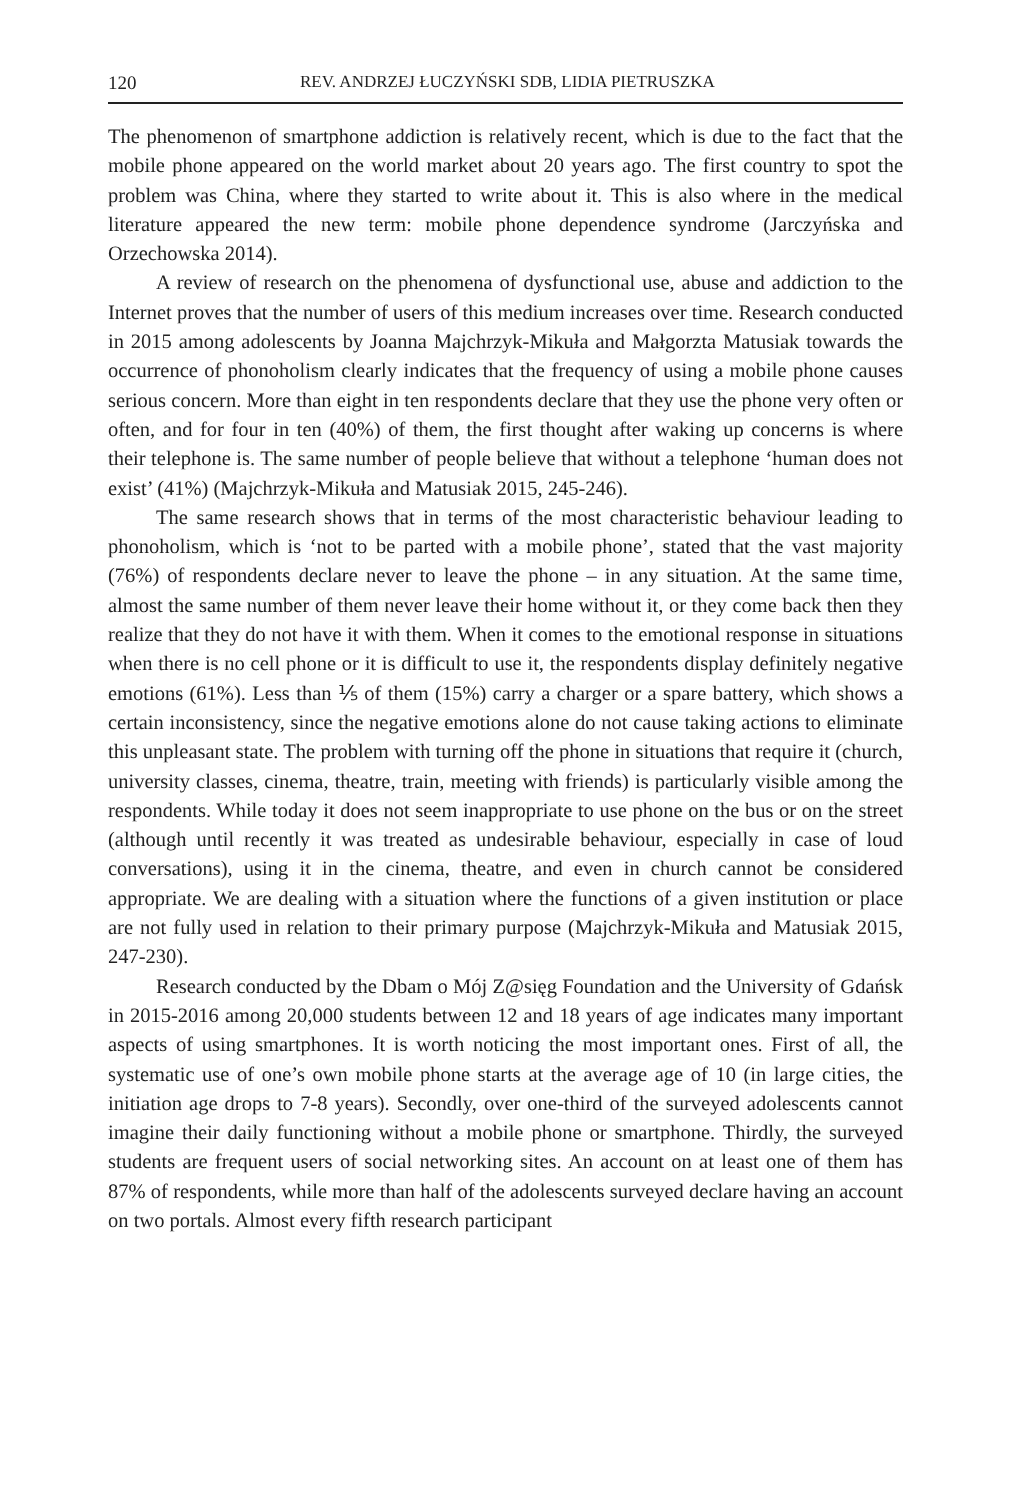120 REV. ANDRZEJ ŁUCZYŃSKI SDB, LIDIA PIETRUSZKA
The phenomenon of smartphone addiction is relatively recent, which is due to the fact that the mobile phone appeared on the world market about 20 years ago. The first country to spot the problem was China, where they started to write about it. This is also where in the medical literature appeared the new term: mobile phone dependence syndrome (Jarczyńska and Orzechowska 2014).
A review of research on the phenomena of dysfunctional use, abuse and addiction to the Internet proves that the number of users of this medium increases over time. Research conducted in 2015 among adolescents by Joanna Majchrzyk-Mikuła and Małgorzta Matusiak towards the occurrence of phonoholism clearly indicates that the frequency of using a mobile phone causes serious concern. More than eight in ten respondents declare that they use the phone very often or often, and for four in ten (40%) of them, the first thought after waking up concerns is where their telephone is. The same number of people believe that without a telephone ‘human does not exist’ (41%) (Majchrzyk-Mikuła and Matusiak 2015, 245-246).
The same research shows that in terms of the most characteristic behaviour leading to phonoholism, which is ‘not to be parted with a mobile phone’, stated that the vast majority (76%) of respondents declare never to leave the phone – in any situation. At the same time, almost the same number of them never leave their home without it, or they come back then they realize that they do not have it with them. When it comes to the emotional response in situations when there is no cell phone or it is difficult to use it, the respondents display definitely negative emotions (61%). Less than ⅕ of them (15%) carry a charger or a spare battery, which shows a certain inconsistency, since the negative emotions alone do not cause taking actions to eliminate this unpleasant state. The problem with turning off the phone in situations that require it (church, university classes, cinema, theatre, train, meeting with friends) is particularly visible among the respondents. While today it does not seem inappropriate to use phone on the bus or on the street (although until recently it was treated as undesirable behaviour, especially in case of loud conversations), using it in the cinema, theatre, and even in church cannot be considered appropriate. We are dealing with a situation where the functions of a given institution or place are not fully used in relation to their primary purpose (Majchrzyk-Mikuła and Matusiak 2015, 247-230).
Research conducted by the Dbam o Mój Z@sięg Foundation and the University of Gdańsk in 2015-2016 among 20,000 students between 12 and 18 years of age indicates many important aspects of using smartphones. It is worth noticing the most important ones. First of all, the systematic use of one’s own mobile phone starts at the average age of 10 (in large cities, the initiation age drops to 7-8 years). Secondly, over one-third of the surveyed adolescents cannot imagine their daily functioning without a mobile phone or smartphone. Thirdly, the surveyed students are frequent users of social networking sites. An account on at least one of them has 87% of respondents, while more than half of the adolescents surveyed declare having an account on two portals. Almost every fifth research participant